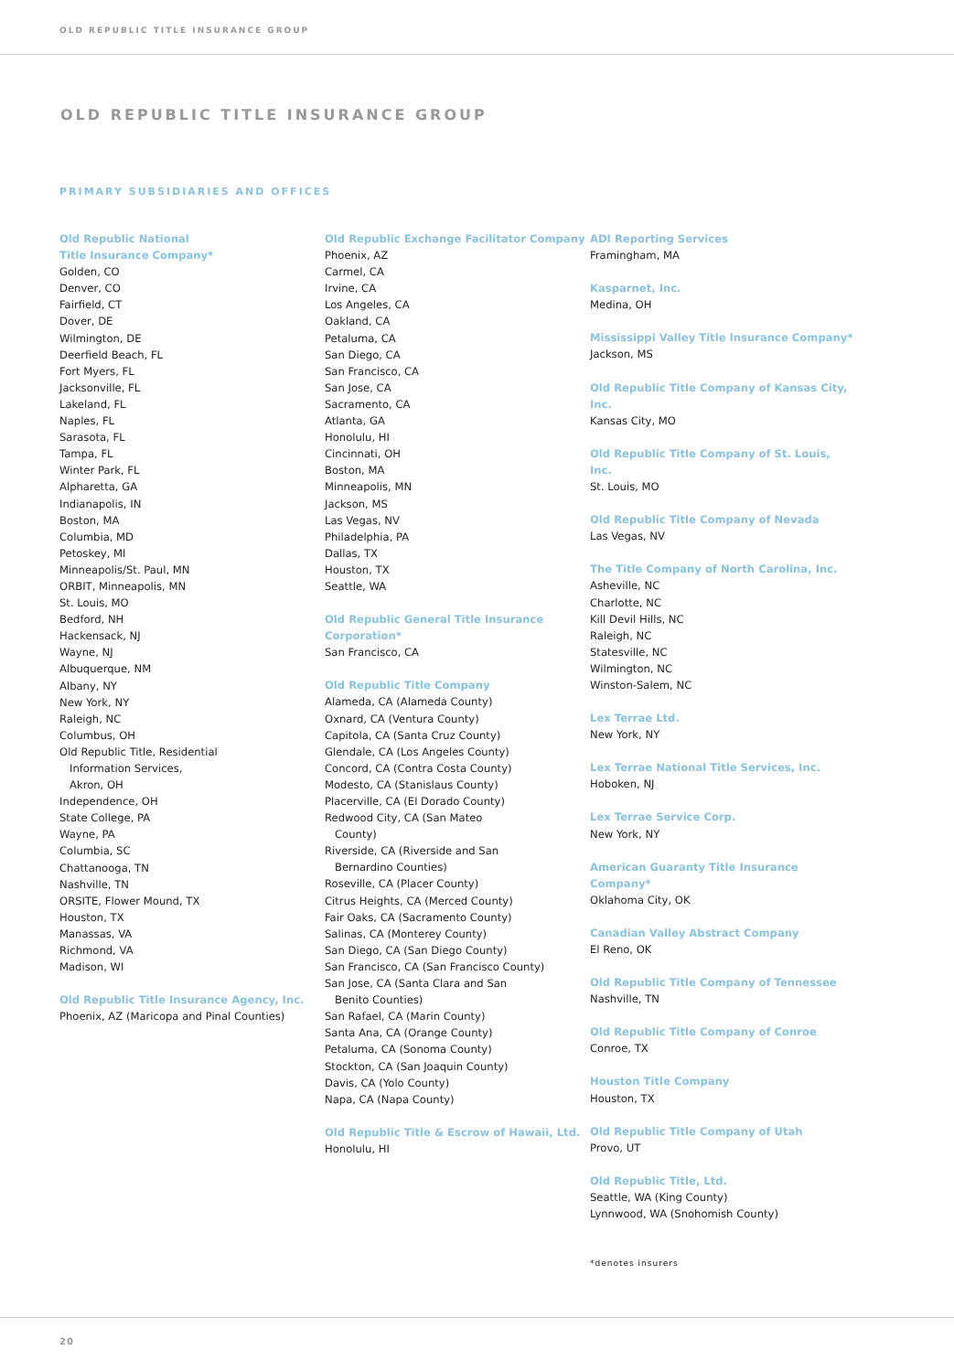OLD REPUBLIC TITLE INSURANCE GROUP
OLD REPUBLIC TITLE INSURANCE GROUP
PRIMARY SUBSIDIARIES AND OFFICES
Old Republic National
Title Insurance Company*
Golden, CO
Denver, CO
Fairfield, CT
Dover, DE
Wilmington, DE
Deerfield Beach, FL
Fort Myers, FL
Jacksonville, FL
Lakeland, FL
Naples, FL
Sarasota, FL
Tampa, FL
Winter Park, FL
Alpharetta, GA
Indianapolis, IN
Boston, MA
Columbia, MD
Petoskey, MI
Minneapolis/St. Paul, MN
ORBIT, Minneapolis, MN
St. Louis, MO
Bedford, NH
Hackensack, NJ
Wayne, NJ
Albuquerque, NM
Albany, NY
New York, NY
Raleigh, NC
Columbus, OH
Old Republic Title, Residential
Information Services,
Akron, OH
Independence, OH
State College, PA
Wayne, PA
Columbia, SC
Chattanooga, TN
Nashville, TN
ORSITE, Flower Mound, TX
Houston, TX
Manassas, VA
Richmond, VA
Madison, WI
Old Republic Title Insurance Agency, Inc.
Phoenix, AZ (Maricopa and Pinal Counties)
Old Republic Exchange Facilitator Company
Phoenix, AZ
Carmel, CA
Irvine, CA
Los Angeles, CA
Oakland, CA
Petaluma, CA
San Diego, CA
San Francisco, CA
San Jose, CA
Sacramento, CA
Atlanta, GA
Honolulu, HI
Cincinnati, OH
Boston, MA
Minneapolis, MN
Jackson, MS
Las Vegas, NV
Philadelphia, PA
Dallas, TX
Houston, TX
Seattle, WA
Old Republic General Title Insurance
Corporation*
San Francisco, CA
Old Republic Title Company
Alameda, CA (Alameda County)
Oxnard, CA (Ventura County)
Capitola, CA (Santa Cruz County)
Glendale, CA (Los Angeles County)
Concord, CA (Contra Costa County)
Modesto, CA (Stanislaus County)
Placerville, CA (El Dorado County)
Redwood City, CA (San Mateo
County)
Riverside, CA (Riverside and San
Bernardino Counties)
Roseville, CA (Placer County)
Citrus Heights, CA (Merced County)
Fair Oaks, CA (Sacramento County)
Salinas, CA (Monterey County)
San Diego, CA (San Diego County)
San Francisco, CA (San Francisco County)
San Jose, CA (Santa Clara and San
Benito Counties)
San Rafael, CA (Marin County)
Santa Ana, CA (Orange County)
Petaluma, CA (Sonoma County)
Stockton, CA (San Joaquin County)
Davis, CA (Yolo County)
Napa, CA (Napa County)
Old Republic Title & Escrow of Hawaii, Ltd.
Honolulu, HI
ADI Reporting Services
Framingham, MA
Kasparnet, Inc.
Medina, OH
Mississippi Valley Title Insurance Company*
Jackson, MS
Old Republic Title Company of Kansas City, Inc.
Kansas City, MO
Old Republic Title Company of St. Louis, Inc.
St. Louis, MO
Old Republic Title Company of Nevada
Las Vegas, NV
The Title Company of North Carolina, Inc.
Asheville, NC
Charlotte, NC
Kill Devil Hills, NC
Raleigh, NC
Statesville, NC
Wilmington, NC
Winston-Salem, NC
Lex Terrae Ltd.
New York, NY
Lex Terrae National Title Services, Inc.
Hoboken, NJ
Lex Terrae Service Corp.
New York, NY
American Guaranty Title Insurance Company*
Oklahoma City, OK
Canadian Valley Abstract Company
El Reno, OK
Old Republic Title Company of Tennessee
Nashville, TN
Old Republic Title Company of Conroe
Conroe, TX
Houston Title Company
Houston, TX
Old Republic Title Company of Utah
Provo, UT
Old Republic Title, Ltd.
Seattle, WA (King County)
Lynnwood, WA (Snohomish County)
*denotes insurers
20